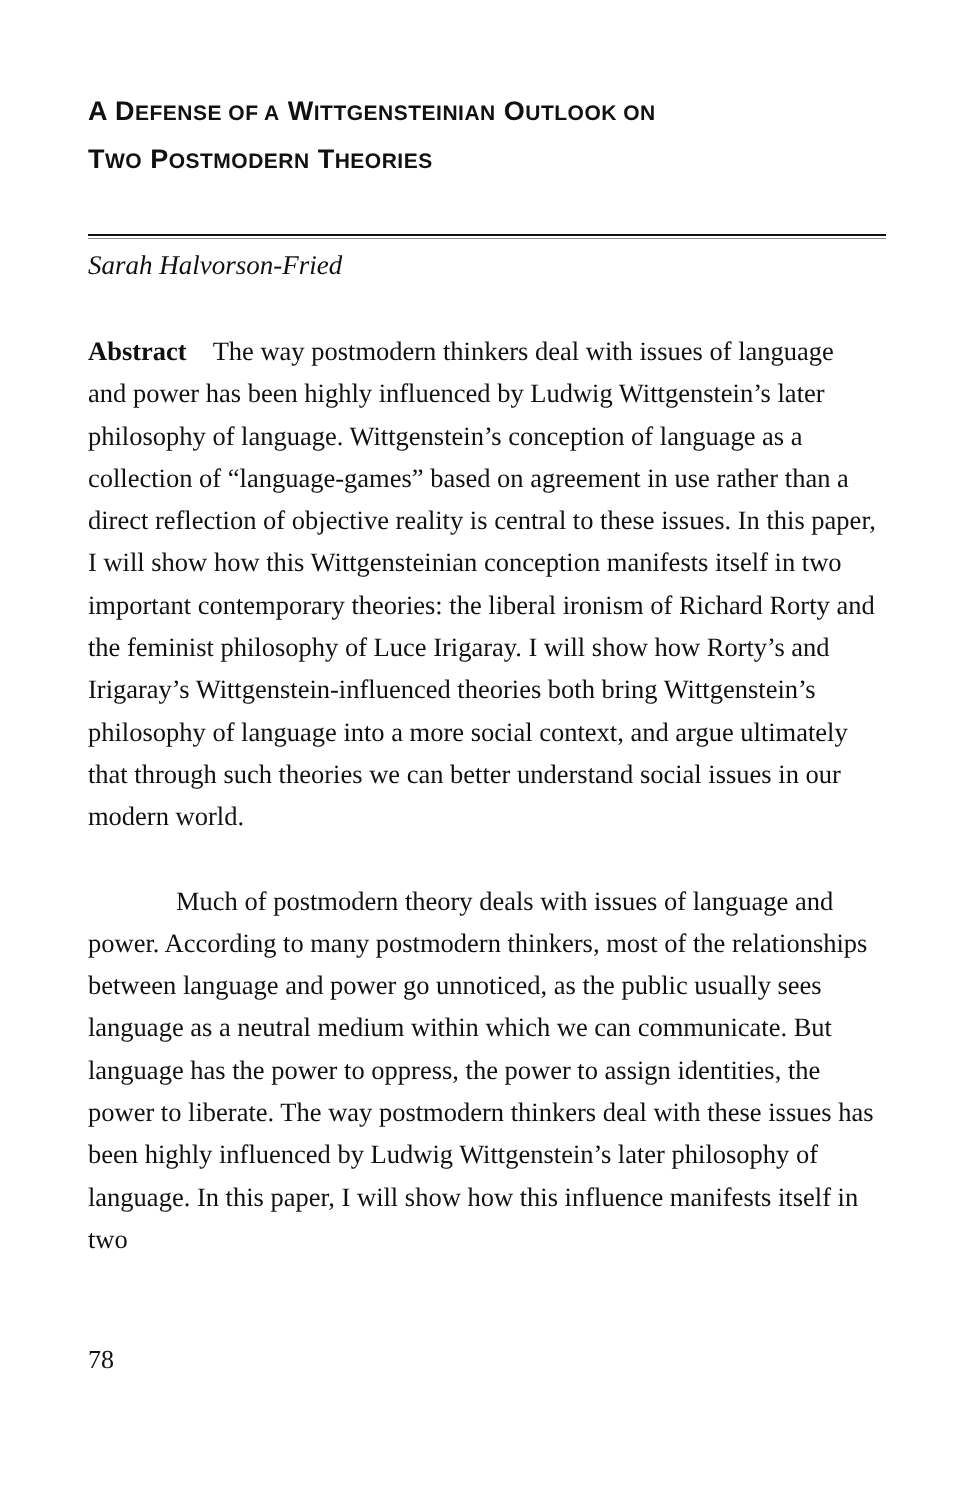A DEFENSE OF A WITTGENSTEINIAN OUTLOOK ON
TWO POSTMODERN THEORIES
Sarah Halvorson-Fried
Abstract The way postmodern thinkers deal with issues of language and power has been highly influenced by Ludwig Wittgenstein’s later philosophy of language. Wittgenstein’s conception of language as a collection of “language-games” based on agreement in use rather than a direct reflection of objective reality is central to these issues. In this paper, I will show how this Wittgensteinian conception manifests itself in two important contemporary theories: the liberal ironism of Richard Rorty and the feminist philosophy of Luce Irigaray. I will show how Rorty’s and Irigaray’s Wittgenstein-influenced theories both bring Wittgenstein’s philosophy of language into a more social context, and argue ultimately that through such theories we can better understand social issues in our modern world.
Much of postmodern theory deals with issues of language and power. According to many postmodern thinkers, most of the relationships between language and power go unnoticed, as the public usually sees language as a neutral medium within which we can communicate. But language has the power to oppress, the power to assign identities, the power to liberate. The way postmodern thinkers deal with these issues has been highly influenced by Ludwig Wittgenstein’s later philosophy of language. In this paper, I will show how this influence manifests itself in two
78